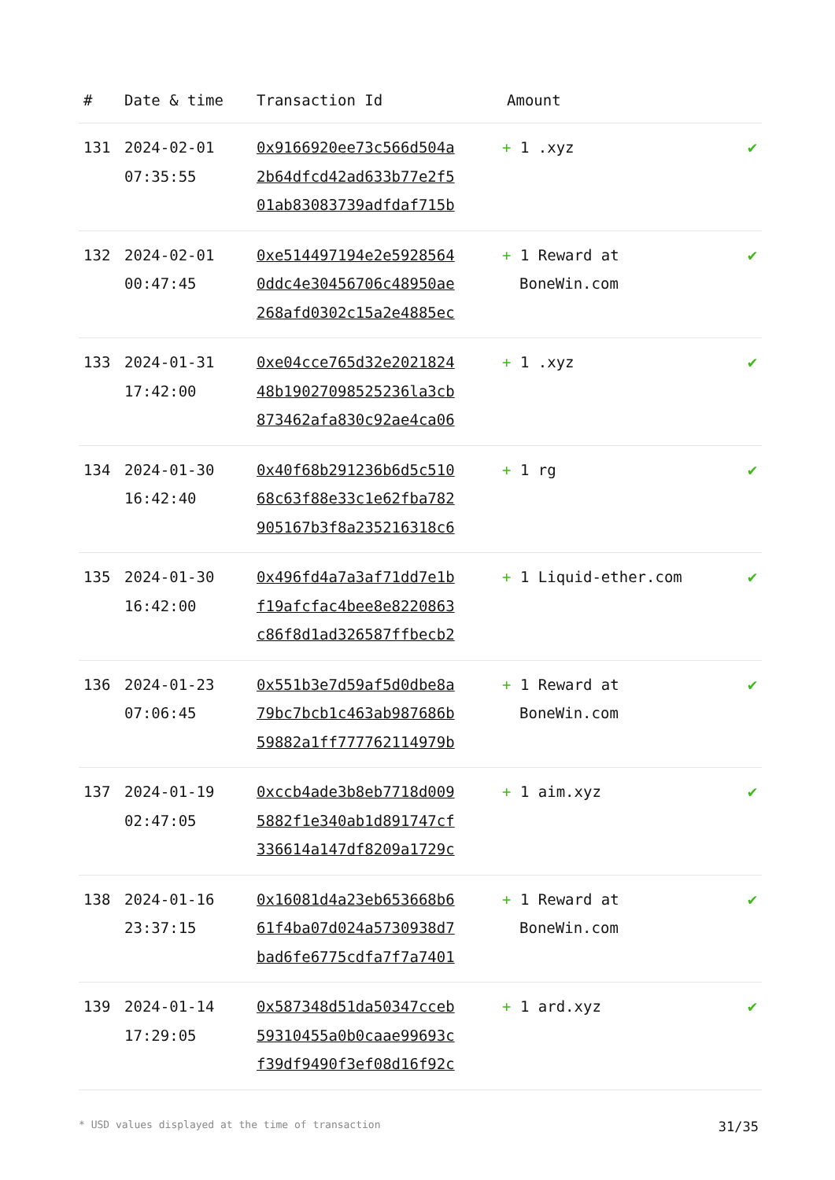| # | Date & time | Transaction Id | Amount | |
| --- | --- | --- | --- | --- |
| 131 | 2024-02-01 07:35:55 | 0x9166920ee73c566d504a 2b64dfcd42ad633b77e2f5 01ab83083739adfdaf715b | + 1 .xyz | ✔ |
| 132 | 2024-02-01 00:47:45 | 0xe514497194e2e5928564 0ddc4e30456706c48950ae 268afd0302c15a2e4885ec | + 1 Reward at BoneWin.com | ✔ |
| 133 | 2024-01-31 17:42:00 | 0xe04cce765d32e2021824 48b19027098525236la3cb 873462afa830c92ae4ca06 | + 1 .xyz | ✔ |
| 134 | 2024-01-30 16:42:40 | 0x40f68b291236b6d5c510 68c63f88e33c1e62fba782 905167b3f8a235216318c6 | + 1 rg | ✔ |
| 135 | 2024-01-30 16:42:00 | 0x496fd4a7a3af71dd7e1b f19afcfac4bee8e8220863 c86f8d1ad326587ffbecb2 | + 1 Liquid-ether.com | ✔ |
| 136 | 2024-01-23 07:06:45 | 0x551b3e7d59af5d0dbe8a 79bc7bcb1c463ab987686b 59882a1ff777762114979b | + 1 Reward at BoneWin.com | ✔ |
| 137 | 2024-01-19 02:47:05 | 0xccb4ade3b8eb7718d009 5882f1e340ab1d891747cf 336614a147df8209a1729c | + 1 aim.xyz | ✔ |
| 138 | 2024-01-16 23:37:15 | 0x16081d4a23eb653668b6 61f4ba07d024a5730938d7 bad6fe6775cdfa7f7a7401 | + 1 Reward at BoneWin.com | ✔ |
| 139 | 2024-01-14 17:29:05 | 0x587348d51da50347cceb 59310455a0b0caae99693c f39df9490f3ef08d16f92c | + 1 ard.xyz | ✔ |
* USD values displayed at the time of transaction 31/35